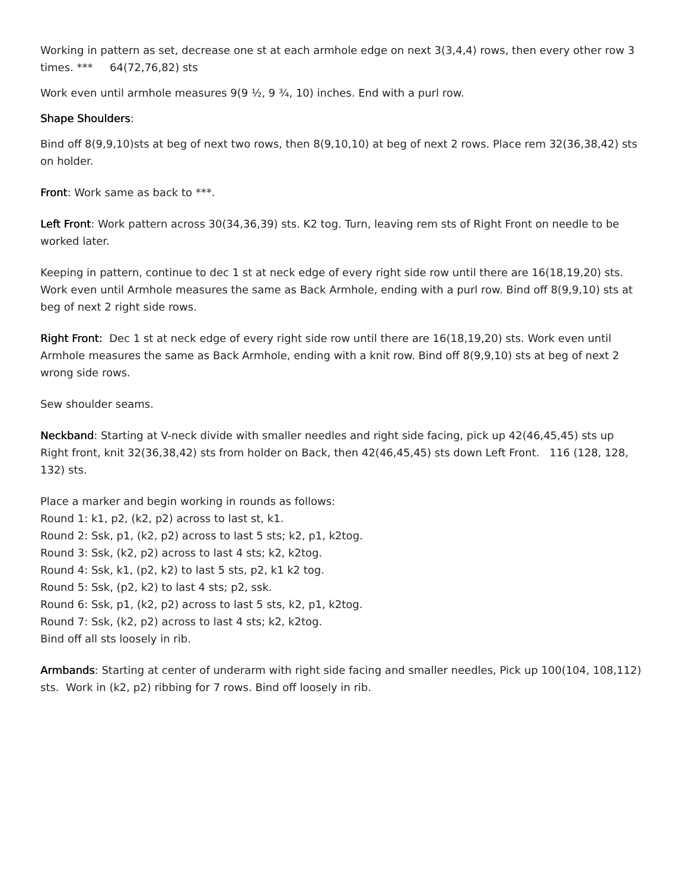Working in pattern as set, decrease one st at each armhole edge on next 3(3,4,4) rows, then every other row 3 times. *** 64(72,76,82) sts
Work even until armhole measures 9(9 ½, 9 ¾, 10) inches. End with a purl row.
Shape Shoulders:
Bind off 8(9,9,10)sts at beg of next two rows, then 8(9,10,10) at beg of next 2 rows. Place rem 32(36,38,42) sts on holder.
Front: Work same as back to ***.
Left Front: Work pattern across 30(34,36,39) sts. K2 tog. Turn, leaving rem sts of Right Front on needle to be worked later.
Keeping in pattern, continue to dec 1 st at neck edge of every right side row until there are 16(18,19,20) sts. Work even until Armhole measures the same as Back Armhole, ending with a purl row. Bind off 8(9,9,10) sts at beg of next 2 right side rows.
Right Front: Dec 1 st at neck edge of every right side row until there are 16(18,19,20) sts. Work even until Armhole measures the same as Back Armhole, ending with a knit row. Bind off 8(9,9,10) sts at beg of next 2 wrong side rows.
Sew shoulder seams.
Neckband: Starting at V-neck divide with smaller needles and right side facing, pick up 42(46,45,45) sts up Right front, knit 32(36,38,42) sts from holder on Back, then 42(46,45,45) sts down Left Front. 116 (128, 128, 132) sts.
Place a marker and begin working in rounds as follows:
Round 1: k1, p2, (k2, p2) across to last st, k1.
Round 2: Ssk, p1, (k2, p2) across to last 5 sts; k2, p1, k2tog.
Round 3: Ssk, (k2, p2) across to last 4 sts; k2, k2tog.
Round 4: Ssk, k1, (p2, k2) to last 5 sts, p2, k1 k2 tog.
Round 5: Ssk, (p2, k2) to last 4 sts; p2, ssk.
Round 6: Ssk, p1, (k2, p2) across to last 5 sts, k2, p1, k2tog.
Round 7: Ssk, (k2, p2) across to last 4 sts; k2, k2tog.
Bind off all sts loosely in rib.
Armbands: Starting at center of underarm with right side facing and smaller needles, Pick up 100(104, 108,112) sts. Work in (k2, p2) ribbing for 7 rows. Bind off loosely in rib.